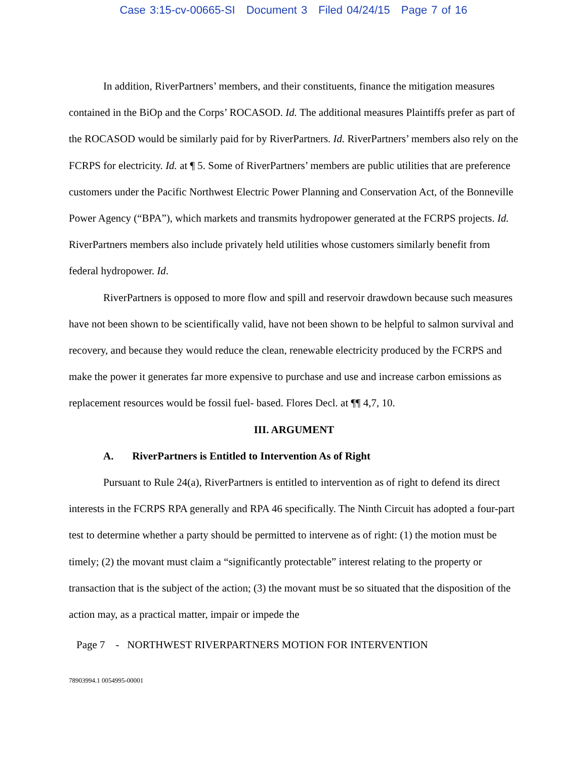Case 3:15-cv-00665-SI Document 3 Filed 04/24/15 Page 7 of 16
In addition, RiverPartners’ members, and their constituents, finance the mitigation measures contained in the BiOp and the Corps’ ROCASOD. Id. The additional measures Plaintiffs prefer as part of the ROCASOD would be similarly paid for by RiverPartners. Id. RiverPartners’ members also rely on the FCRPS for electricity. Id. at ¶ 5. Some of RiverPartners’ members are public utilities that are preference customers under the Pacific Northwest Electric Power Planning and Conservation Act, of the Bonneville Power Agency (“BPA”), which markets and transmits hydropower generated at the FCRPS projects. Id. RiverPartners members also include privately held utilities whose customers similarly benefit from federal hydropower. Id.
RiverPartners is opposed to more flow and spill and reservoir drawdown because such measures have not been shown to be scientifically valid, have not been shown to be helpful to salmon survival and recovery, and because they would reduce the clean, renewable electricity produced by the FCRPS and make the power it generates far more expensive to purchase and use and increase carbon emissions as replacement resources would be fossil fuel- based. Flores Decl. at ¶¶ 4,7, 10.
III. ARGUMENT
A. RiverPartners is Entitled to Intervention As of Right
Pursuant to Rule 24(a), RiverPartners is entitled to intervention as of right to defend its direct interests in the FCRPS RPA generally and RPA 46 specifically. The Ninth Circuit has adopted a four-part test to determine whether a party should be permitted to intervene as of right: (1) the motion must be timely; (2) the movant must claim a “significantly protectable” interest relating to the property or transaction that is the subject of the action; (3) the movant must be so situated that the disposition of the action may, as a practical matter, impair or impede the
Page 7 - NORTHWEST RIVERPARTNERS MOTION FOR INTERVENTION
78903994.1 0054995-00001